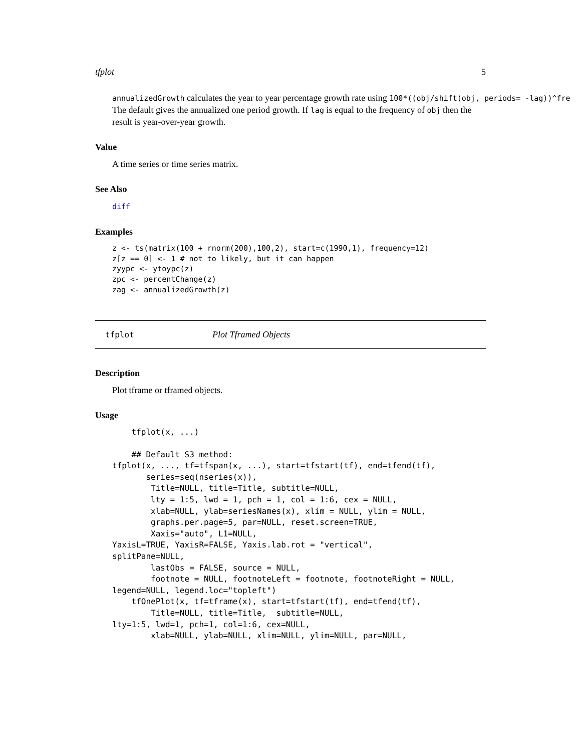tfplot 5
annualizedGrowth calculates the year to year percentage growth rate using 100*((obj/shift(obj, periods= -lag))^fre
The default gives the annualized one period growth. If lag is equal to the frequency of obj then the result is year-over-year growth.
Value
A time series or time series matrix.
See Also
diff
Examples
z <- ts(matrix(100 + rnorm(200),100,2), start=c(1990,1), frequency=12)
z[z == 0] <- 1 # not to likely, but it can happen
zyypc <- ytoypc(z)
zpc <- percentChange(z)
zag <- annualizedGrowth(z)
tfplot Plot Tframed Objects
Description
Plot tframe or tframed objects.
Usage
    tfplot(x, ...)

    ## Default S3 method:
tfplot(x, ..., tf=tfspan(x, ...), start=tfstart(tf), end=tfend(tf),
       series=seq(nseries(x)),
        Title=NULL, title=Title, subtitle=NULL,
        lty = 1:5, lwd = 1, pch = 1, col = 1:6, cex = NULL,
        xlab=NULL, ylab=seriesNames(x), xlim = NULL, ylim = NULL,
        graphs.per.page=5, par=NULL, reset.screen=TRUE,
        Xaxis="auto", L1=NULL,
YaxisL=TRUE, YaxisR=FALSE, Yaxis.lab.rot = "vertical",
splitPane=NULL,
        lastObs = FALSE, source = NULL,
        footnote = NULL, footnoteLeft = footnote, footnoteRight = NULL,
legend=NULL, legend.loc="topleft")
    tfOnePlot(x, tf=tframe(x), start=tfstart(tf), end=tfend(tf),
        Title=NULL, title=Title,  subtitle=NULL,
lty=1:5, lwd=1, pch=1, col=1:6, cex=NULL,
        xlab=NULL, ylab=NULL, xlim=NULL, ylim=NULL, par=NULL,